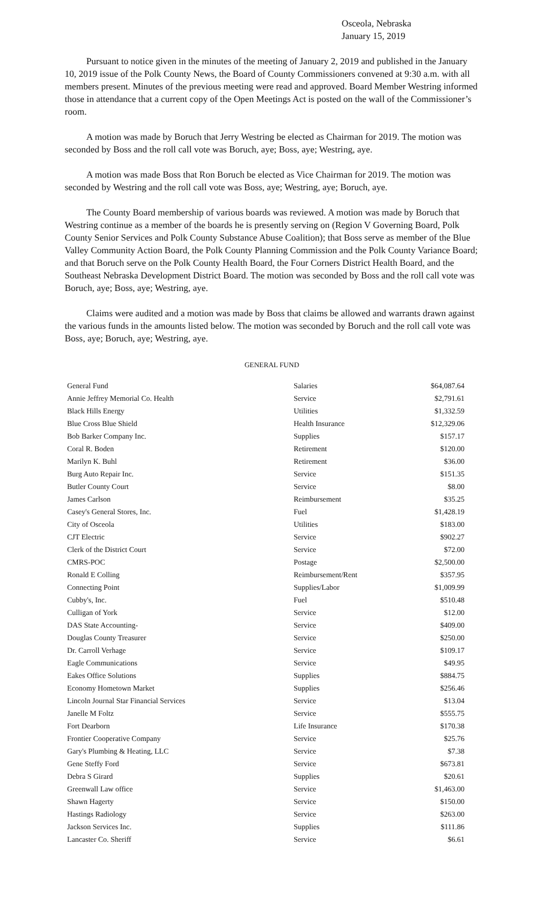Osceola, Nebraska
January 15, 2019
Pursuant to notice given in the minutes of the meeting of January 2, 2019 and published in the January 10, 2019 issue of the Polk County News, the Board of County Commissioners convened at 9:30 a.m. with all members present. Minutes of the previous meeting were read and approved. Board Member Westring informed those in attendance that a current copy of the Open Meetings Act is posted on the wall of the Commissioner’s room.
A motion was made by Boruch that Jerry Westring be elected as Chairman for 2019. The motion was seconded by Boss and the roll call vote was Boruch, aye; Boss, aye; Westring, aye.
A motion was made Boss that Ron Boruch be elected as Vice Chairman for 2019. The motion was seconded by Westring and the roll call vote was Boss, aye; Westring, aye; Boruch, aye.
The County Board membership of various boards was reviewed. A motion was made by Boruch that Westring continue as a member of the boards he is presently serving on (Region V Governing Board, Polk County Senior Services and Polk County Substance Abuse Coalition); that Boss serve as member of the Blue Valley Community Action Board, the Polk County Planning Commission and the Polk County Variance Board; and that Boruch serve on the Polk County Health Board, the Four Corners District Health Board, and the Southeast Nebraska Development District Board. The motion was seconded by Boss and the roll call vote was Boruch, aye; Boss, aye; Westring, aye.
Claims were audited and a motion was made by Boss that claims be allowed and warrants drawn against the various funds in the amounts listed below. The motion was seconded by Boruch and the roll call vote was Boss, aye; Boruch, aye; Westring, aye.
GENERAL FUND
| General Fund | Salaries | $64,087.64 |
| Annie Jeffrey Memorial Co. Health | Service | $2,791.61 |
| Black Hills Energy | Utilities | $1,332.59 |
| Blue Cross Blue Shield | Health Insurance | $12,329.06 |
| Bob Barker Company Inc. | Supplies | $157.17 |
| Coral R. Boden | Retirement | $120.00 |
| Marilyn K. Buhl | Retirement | $36.00 |
| Burg Auto Repair Inc. | Service | $151.35 |
| Butler County Court | Service | $8.00 |
| James Carlson | Reimbursement | $35.25 |
| Casey's General Stores, Inc. | Fuel | $1,428.19 |
| City of Osceola | Utilities | $183.00 |
| CJT Electric | Service | $902.27 |
| Clerk of the District Court | Service | $72.00 |
| CMRS-POC | Postage | $2,500.00 |
| Ronald E Colling | Reimbursement/Rent | $357.95 |
| Connecting Point | Supplies/Labor | $1,009.99 |
| Cubby's, Inc. | Fuel | $510.48 |
| Culligan of York | Service | $12.00 |
| DAS State Accounting- | Service | $409.00 |
| Douglas County Treasurer | Service | $250.00 |
| Dr. Carroll Verhage | Service | $109.17 |
| Eagle Communications | Service | $49.95 |
| Eakes Office Solutions | Supplies | $884.75 |
| Economy Hometown Market | Supplies | $256.46 |
| Lincoln Journal Star Financial Services | Service | $13.04 |
| Janelle M Foltz | Service | $555.75 |
| Fort Dearborn | Life Insurance | $170.38 |
| Frontier Cooperative Company | Service | $25.76 |
| Gary's Plumbing & Heating, LLC | Service | $7.38 |
| Gene Steffy Ford | Service | $673.81 |
| Debra S Girard | Supplies | $20.61 |
| Greenwall Law office | Service | $1,463.00 |
| Shawn Hagerty | Service | $150.00 |
| Hastings Radiology | Service | $263.00 |
| Jackson Services Inc. | Supplies | $111.86 |
| Lancaster Co. Sheriff | Service | $6.61 |